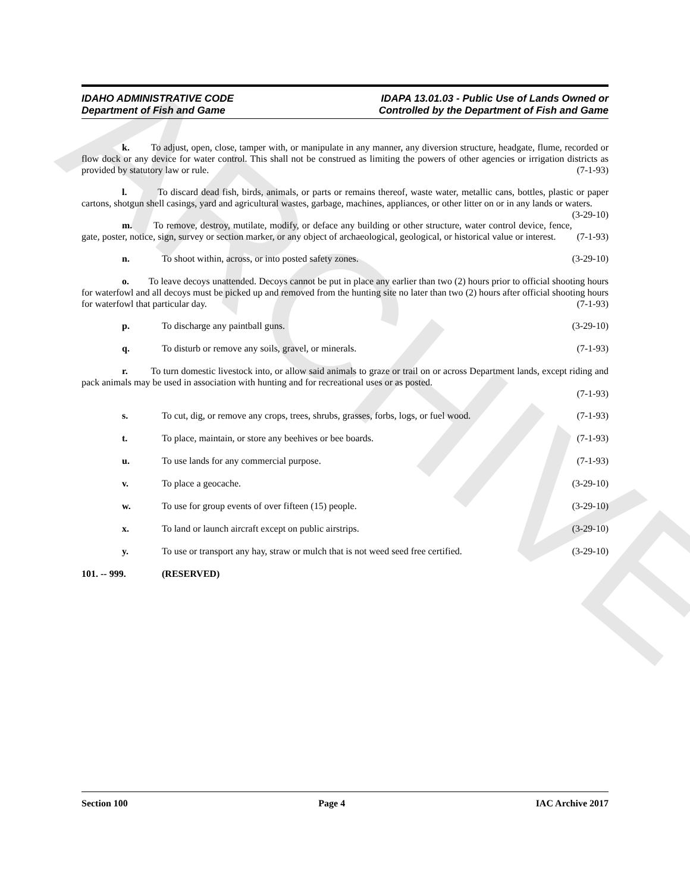ARCHIVE
IDAHO ADMINISTRATIVE CODE
Department of Fish and Game
IDAPA 13.01.03 - Public Use of Lands Owned or
Controlled by the Department of Fish and Game
k. To adjust, open, close, tamper with, or manipulate in any manner, any diversion structure, headgate, flume, recorded or flow dock or any device for water control. This shall not be construed as limiting the powers of other agencies or irrigation districts as provided by statutory law or rule. (7-1-93)
l. To discard dead fish, birds, animals, or parts or remains thereof, waste water, metallic cans, bottles, plastic or paper cartons, shotgun shell casings, yard and agricultural wastes, garbage, machines, appliances, or other litter on or in any lands or waters. (3-29-10)
m. To remove, destroy, mutilate, modify, or deface any building or other structure, water control device, fence, gate, poster, notice, sign, survey or section marker, or any object of archaeological, geological, or historical value or interest. (7-1-93)
n. To shoot within, across, or into posted safety zones. (3-29-10)
o. To leave decoys unattended. Decoys cannot be put in place any earlier than two (2) hours prior to official shooting hours for waterfowl and all decoys must be picked up and removed from the hunting site no later than two (2) hours after official shooting hours for waterfowl that particular day. (7-1-93)
p. To discharge any paintball guns. (3-29-10)
q. To disturb or remove any soils, gravel, or minerals. (7-1-93)
r. To turn domestic livestock into, or allow said animals to graze or trail on or across Department lands, except riding and pack animals may be used in association with hunting and for recreational uses or as posted.
(7-1-93)
s. To cut, dig, or remove any crops, trees, shrubs, grasses, forbs, logs, or fuel wood. (7-1-93)
t. To place, maintain, or store any beehives or bee boards. (7-1-93)
u. To use lands for any commercial purpose. (7-1-93)
v. To place a geocache. (3-29-10)
w. To use for group events of over fifteen (15) people. (3-29-10)
x. To land or launch aircraft except on public airstrips. (3-29-10)
y. To use or transport any hay, straw or mulch that is not weed seed free certified. (3-29-10)
101. -- 999. (RESERVED)
Section 100 Page 4 IAC Archive 2017